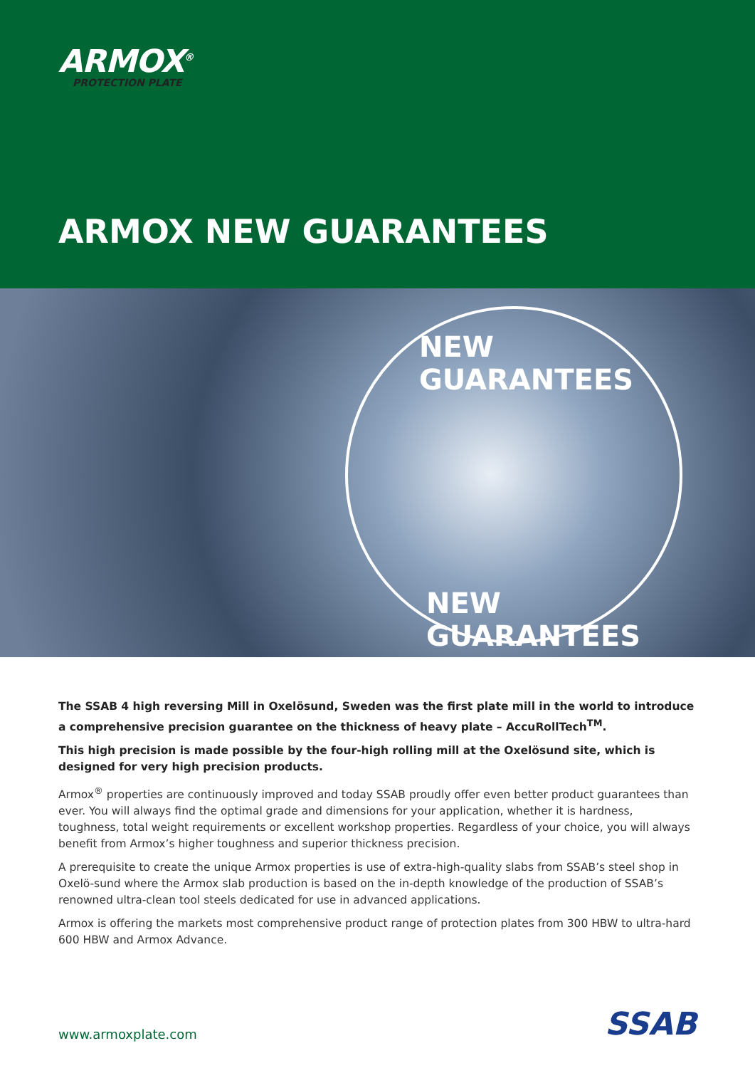ARMOX<sup>®</sup>
PROTECTION PLATE
ARMOX NEW GUARANTEES
NEW GUARANTEES
NEW GUARANTEES
The SSAB 4 high reversing Mill in Oxelösund, Sweden was the first plate mill in the world to introduce a comprehensive precision guarantee on the thickness of heavy plate – AccuRollTech<sup>TM</sup>.
This high precision is made possible by the four-high rolling mill at the Oxelösund site, which is designed for very high precision products.
Armox<sup>®</sup> properties are continuously improved and today SSAB proudly offer even better product guarantees than ever. You will always find the optimal grade and dimensions for your application, whether it is hardness, toughness, total weight requirements or excellent workshop properties. Regardless of your choice, you will always benefit from Armox’s higher toughness and superior thickness precision.
A prerequisite to create the unique Armox properties is use of extra-high-quality slabs from SSAB’s steel shop in Oxelö-sund where the Armox slab production is based on the in-depth knowledge of the production of SSAB’s renowned ultra-clean tool steels dedicated for use in advanced applications.
Armox is offering the markets most comprehensive product range of protection plates from 300 HBW to ultra-hard 600 HBW and Armox Advance.
www.armoxplate.com
SSAB